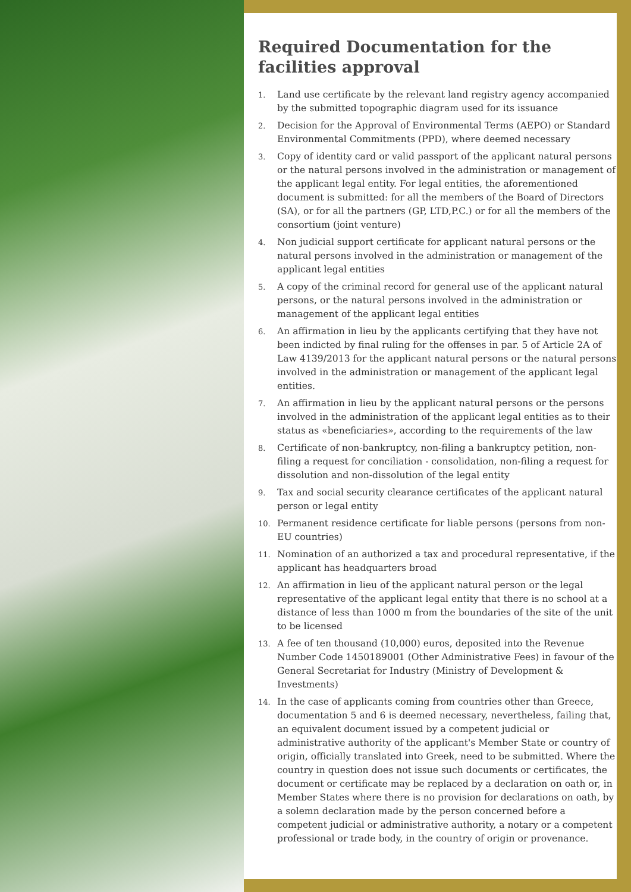Required Documentation for the facilities approval
1. Land use certificate by the relevant land registry agency accompanied by the submitted topographic diagram used for its issuance
2. Decision for the Approval of Environmental Terms (AEPO) or Standard Environmental Commitments (PPD), where deemed necessary
3. Copy of identity card or valid passport of the applicant natural persons or the natural persons involved in the administration or management of the applicant legal entity. For legal entities, the aforementioned document is submitted: for all the members of the Board of Directors (SA), or for all the partners (GP, LTD,P.C.) or for all the members of the consortium (joint venture)
4. Non judicial support certificate for applicant natural persons or the natural persons involved in the administration or management of the applicant legal entities
5. A copy of the criminal record for general use of the applicant natural persons, or the natural persons involved in the administration or management of the applicant legal entities
6. An affirmation in lieu by the applicants certifying that they have not been indicted by final ruling for the offenses in par. 5 of Article 2A of Law 4139/2013 for the applicant natural persons or the natural persons involved in the administration or management of the applicant legal entities.
7. An affirmation in lieu by the applicant natural persons or the persons involved in the administration of the applicant legal entities as to their status as «beneficiaries», according to the requirements of the law
8. Certificate of non-bankruptcy, non-filing a bankruptcy petition, non-filing a request for conciliation - consolidation, non-filing a request for dissolution and non-dissolution of the legal entity
9. Tax and social security clearance certificates of the applicant natural person or legal entity
10. Permanent residence certificate for liable persons (persons from non-EU countries)
11. Nomination of an authorized a tax and procedural representative, if the applicant has headquarters broad
12. An affirmation in lieu of the applicant natural person or the legal representative of the applicant legal entity that there is no school at a distance of less than 1000 m from the boundaries of the site of the unit to be licensed
13. A fee of ten thousand (10,000) euros, deposited into the Revenue Number Code 1450189001 (Other Administrative Fees) in favour of the General Secretariat for Industry (Ministry of Development & Investments)
14. In the case of applicants coming from countries other than Greece, documentation 5 and 6 is deemed necessary, nevertheless, failing that, an equivalent document issued by a competent judicial or administrative authority of the applicant's Member State or country of origin, officially translated into Greek, need to be submitted. Where the country in question does not issue such documents or certificates, the document or certificate may be replaced by a declaration on oath or, in Member States where there is no provision for declarations on oath, by a solemn declaration made by the person concerned before a competent judicial or administrative authority, a notary or a competent professional or trade body, in the country of origin or provenance.